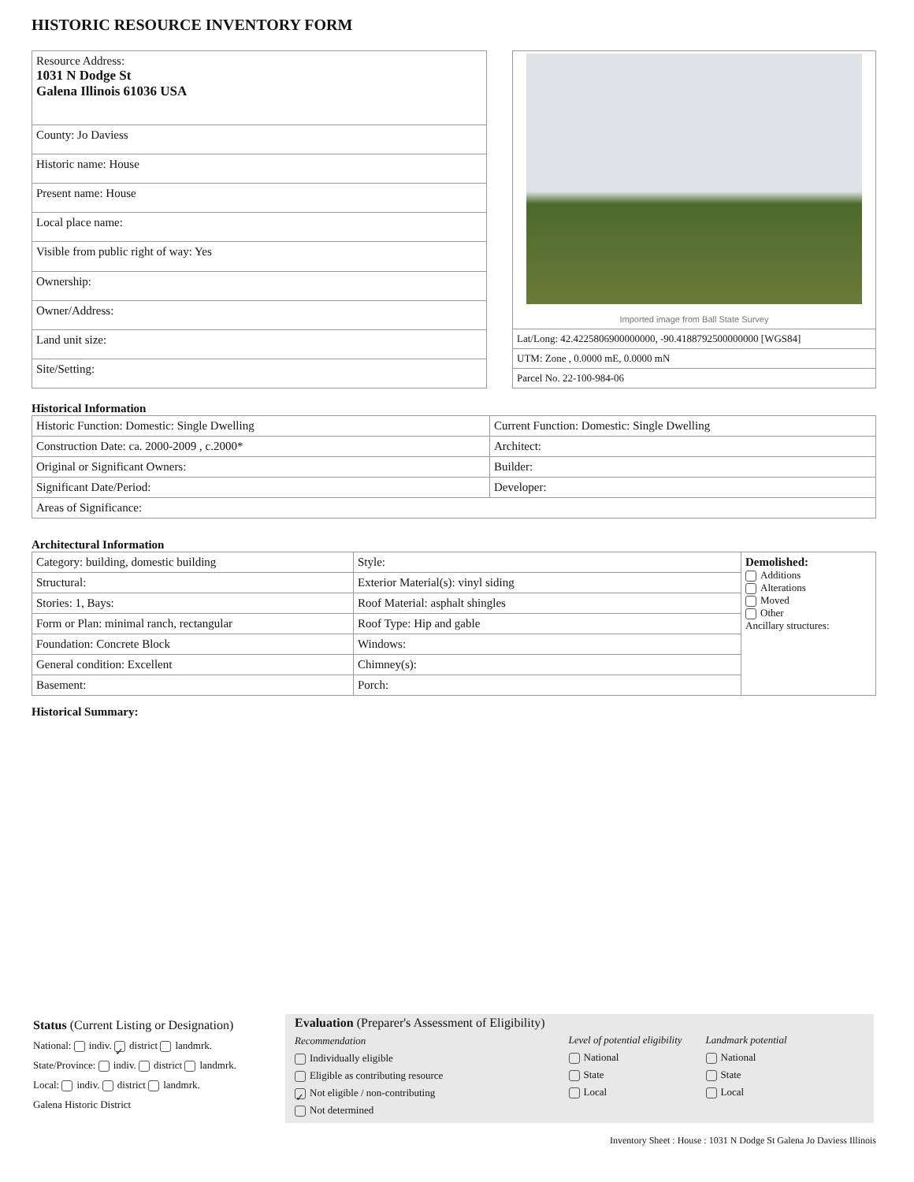HISTORIC RESOURCE INVENTORY FORM
| Resource Address: 1031 N Dodge St Galena Illinois 61036 USA |
| County: Jo Daviess |
| Historic name: House |
| Present name: House |
| Local place name: |
| Visible from public right of way: Yes |
| Ownership: |
| Owner/Address: |
| Land unit size: |
| Site/Setting: |
Imported image from Ball State Survey
| Lat/Long: 42.4225806900000000, -90.4188792500000000 [WGS84] |
| UTM: Zone , 0.0000 mE, 0.0000 mN |
| Parcel No. 22-100-984-06 |
Historical Information
| Historic Function: Domestic: Single Dwelling | Current Function: Domestic: Single Dwelling |
| Construction Date: ca. 2000-2009 , c.2000* | Architect: |
| Original or Significant Owners: | Builder: |
| Significant Date/Period: | Developer: |
| Areas of Significance: | |
Architectural Information
| Category: building, domestic building | Style: | Demolished: Additions Alterations Moved Other Ancillary structures: |
| Structural: | Exterior Material(s): vinyl siding | |
| Stories: 1, Bays: | Roof Material: asphalt shingles | |
| Form or Plan: minimal ranch, rectangular | Roof Type: Hip and gable | |
| Foundation: Concrete Block | Windows: | |
| General condition: Excellent | Chimney(s): | |
| Basement: | Porch: | |
Historical Summary:
Status (Current Listing or Designation)
National: indiv. ✓ district landmrk.
State/Province: indiv. district landmrk.
Local: indiv. district landmrk.
Galena Historic District
Evaluation (Preparer's Assessment of Eligibility)
Recommendation
Individually eligible
Eligible as contributing resource
✓ Not eligible / non-contributing
Not determined
Level of potential eligibility
National
State
Local
Landmark potential
National
State
Local
Inventory Sheet : House : 1031 N Dodge St Galena Jo Daviess Illinois